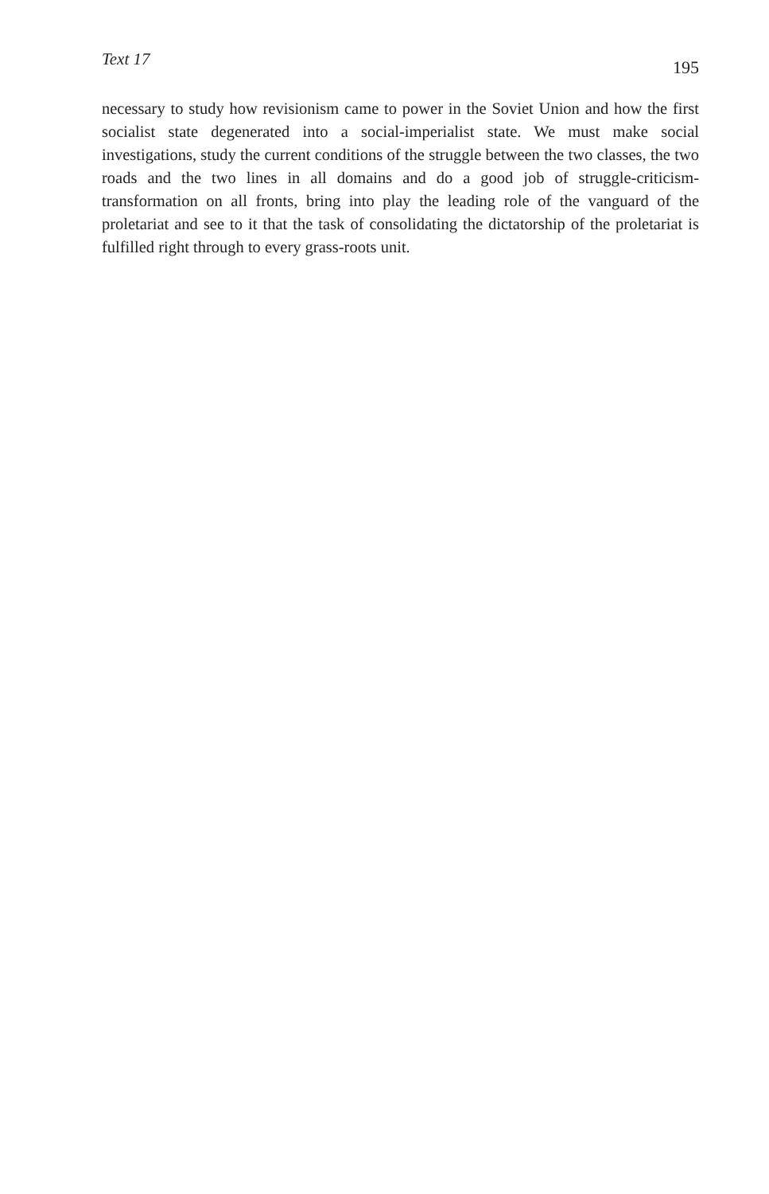Text 17 195
necessary to study how revisionism came to power in the Soviet Union and how the first socialist state degenerated into a social-imperialist state. We must make social investigations, study the current conditions of the struggle between the two classes, the two roads and the two lines in all domains and do a good job of struggle-criticism-transformation on all fronts, bring into play the leading role of the vanguard of the proletariat and see to it that the task of consolidating the dictatorship of the proletariat is fulfilled right through to every grass-roots unit.